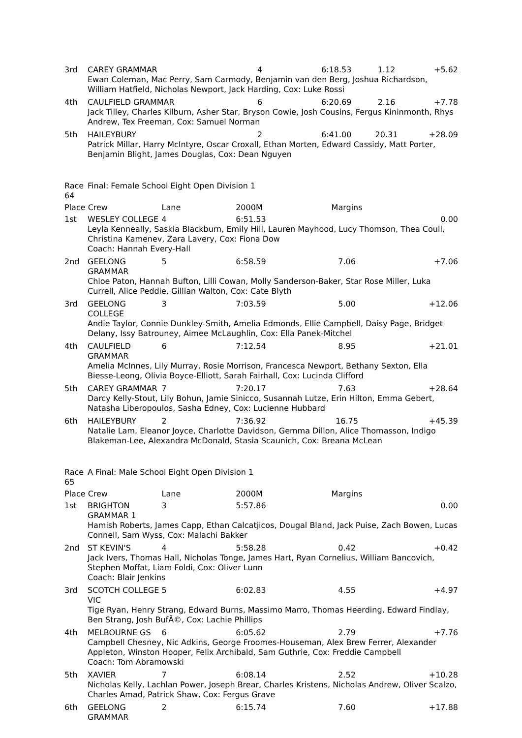| 3rd | CAREY GRAMMAR | 4 | 6:18.53 | 1.12 | +5.62 |
| | Ewan Coleman, Mac Perry, Sam Carmody, Benjamin van den Berg, Joshua Richardson, William Hatfield, Nicholas Newport, Jack Harding, Cox: Luke Rossi | | | | |
| 4th | CAULFIELD GRAMMAR | 6 | 6:20.69 | 2.16 | +7.78 |
| | Jack Tilley, Charles Kilburn, Asher Star, Bryson Cowie, Josh Cousins, Fergus Kininmonth, Rhys Andrew, Tex Freeman, Cox: Samuel Norman | | | | |
| 5th | HAILEYBURY | 2 | 6:41.00 | 20.31 | +28.09 |
| | Patrick Millar, Harry McIntyre, Oscar Croxall, Ethan Morten, Edward Cassidy, Matt Porter, Benjamin Blight, James Douglas, Cox: Dean Nguyen | | | | |
| Race 64 | Final: Female School Eight Open Division 1 | | | | |
| Place Crew | | Lane | 2000M | Margins | |
| 1st | WESLEY COLLEGE | 4 | 6:51.53 | | 0.00 |
| | Leyla Kenneally, Saskia Blackburn, Emily Hill, Lauren Mayhood, Lucy Thomson, Thea Coull, Christina Kamenev, Zara Lavery, Cox: Fiona Dow Coach: Hannah Every-Hall | | | | |
| 2nd | GEELONG GRAMMAR | 5 | 6:58.59 | 7.06 | +7.06 |
| | Chloe Paton, Hannah Bufton, Lilli Cowan, Molly Sanderson-Baker, Star Rose Miller, Luka Currell, Alice Peddie, Gillian Walton, Cox: Cate Blyth | | | | |
| 3rd | GEELONG COLLEGE | 3 | 7:03.59 | 5.00 | +12.06 |
| | Andie Taylor, Connie Dunkley-Smith, Amelia Edmonds, Ellie Campbell, Daisy Page, Bridget Delany, Issy Batrouney, Aimee McLaughlin, Cox: Ella Panek-Mitchel | | | | |
| 4th | CAULFIELD GRAMMAR | 6 | 7:12.54 | 8.95 | +21.01 |
| | Amelia McInnes, Lily Murray, Rosie Morrison, Francesca Newport, Bethany Sexton, Ella Biesse-Leong, Olivia Boyce-Elliott, Sarah Fairhall, Cox: Lucinda Clifford | | | | |
| 5th | CAREY GRAMMAR | 7 | 7:20.17 | 7.63 | +28.64 |
| | Darcy Kelly-Stout, Lily Bohun, Jamie Sinicco, Susannah Lutze, Erin Hilton, Emma Gebert, Natasha Liberopoulos, Sasha Edney, Cox: Lucienne Hubbard | | | | |
| 6th | HAILEYBURY | 2 | 7:36.92 | 16.75 | +45.39 |
| | Natalie Lam, Eleanor Joyce, Charlotte Davidson, Gemma Dillon, Alice Thomasson, Indigo Blakeman-Lee, Alexandra McDonald, Stasia Scaunich, Cox: Breana McLean | | | | |
| Race 65 | A Final: Male School Eight Open Division 1 | | | | |
| Place Crew | | Lane | 2000M | Margins | |
| 1st | BRIGHTON GRAMMAR 1 | 3 | 5:57.86 | | 0.00 |
| | Hamish Roberts, James Capp, Ethan Calcatjicos, Dougal Bland, Jack Puise, Zach Bowen, Lucas Connell, Sam Wyss, Cox: Malachi Bakker | | | | |
| 2nd | ST KEVIN'S | 4 | 5:58.28 | 0.42 | +0.42 |
| | Jack Ivers, Thomas Hall, Nicholas Tonge, James Hart, Ryan Cornelius, William Bancovich, Stephen Moffat, Liam Foldi, Cox: Oliver Lunn Coach: Blair Jenkins | | | | |
| 3rd | SCOTCH COLLEGE VIC | 5 | 6:02.83 | 4.55 | +4.97 |
| | Tige Ryan, Henry Strang, Edward Burns, Massimo Marro, Thomas Heerding, Edward Findlay, Ben Strang, Josh BufÃ©, Cox: Lachie Phillips | | | | |
| 4th | MELBOURNE GS | 6 | 6:05.62 | 2.79 | +7.76 |
| | Campbell Chesney, Nic Adkins, George Froomes-Houseman, Alex Brew Ferrer, Alexander Appleton, Winston Hooper, Felix Archibald, Sam Guthrie, Cox: Freddie Campbell Coach: Tom Abramowski | | | | |
| 5th | XAVIER | 7 | 6:08.14 | 2.52 | +10.28 |
| | Nicholas Kelly, Lachlan Power, Joseph Brear, Charles Kristens, Nicholas Andrew, Oliver Scalzo, Charles Amad, Patrick Shaw, Cox: Fergus Grave | | | | |
| 6th | GEELONG GRAMMAR | 2 | 6:15.74 | 7.60 | +17.88 |